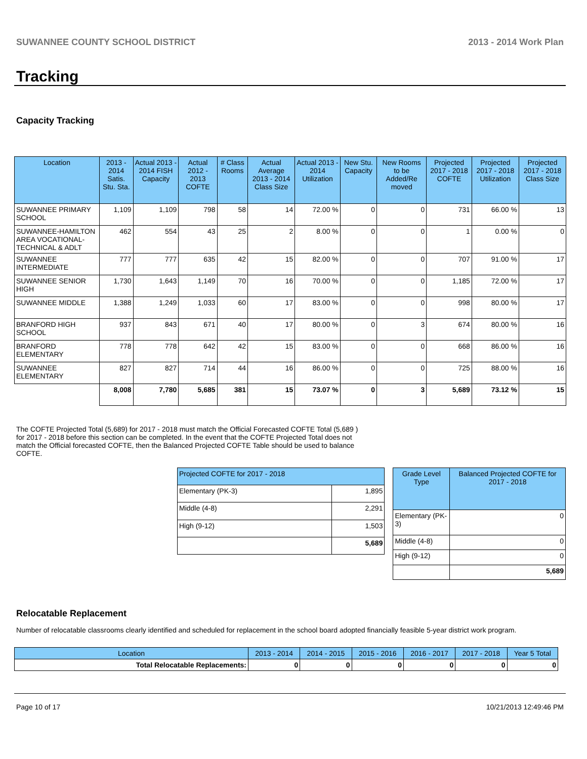SUWANNEE COUNTY SCHOOL DISTRICT 2013 - 2014 Work Plan
Tracking
Capacity Tracking
| Location | 2013 - 2014 Satis. Stu. Sta. | Actual 2013 - 2014 FISH Capacity | Actual 2012 - 2013 COFTE | # Class Rooms | Actual Average 2013 - 2014 Class Size | Actual 2013 - 2014 Utilization | New Stu. Capacity | New Rooms to be Added/Re moved | Projected 2017 - 2018 COFTE | Projected 2017 - 2018 Utilization | Projected 2017 - 2018 Class Size |
| --- | --- | --- | --- | --- | --- | --- | --- | --- | --- | --- | --- |
| SUWANNEE PRIMARY SCHOOL | 1,109 | 1,109 | 798 | 58 | 14 | 72.00 % | 0 | 0 | 731 | 66.00 % | 13 |
| SUWANNEE-HAMILTON AREA VOCATIONAL-TECHNICAL & ADLT | 462 | 554 | 43 | 25 | 2 | 8.00 % | 0 | 0 | 1 | 0.00 % | 0 |
| SUWANNEE INTERMEDIATE | 777 | 777 | 635 | 42 | 15 | 82.00 % | 0 | 0 | 707 | 91.00 % | 17 |
| SUWANNEE SENIOR HIGH | 1,730 | 1,643 | 1,149 | 70 | 16 | 70.00 % | 0 | 0 | 1,185 | 72.00 % | 17 |
| SUWANNEE MIDDLE | 1,388 | 1,249 | 1,033 | 60 | 17 | 83.00 % | 0 | 0 | 998 | 80.00 % | 17 |
| BRANFORD HIGH SCHOOL | 937 | 843 | 671 | 40 | 17 | 80.00 % | 0 | 3 | 674 | 80.00 % | 16 |
| BRANFORD ELEMENTARY | 778 | 778 | 642 | 42 | 15 | 83.00 % | 0 | 0 | 668 | 86.00 % | 16 |
| SUWANNEE ELEMENTARY | 827 | 827 | 714 | 44 | 16 | 86.00 % | 0 | 0 | 725 | 88.00 % | 16 |
| | 8,008 | 7,780 | 5,685 | 381 | 15 | 73.07 % | 0 | 3 | 5,689 | 73.12 % | 15 |
The COFTE Projected Total (5,689) for 2017 - 2018 must match the Official Forecasted COFTE Total (5,689 ) for 2017 - 2018 before this section can be completed. In the event that the COFTE Projected Total does not match the Official forecasted COFTE, then the Balanced Projected COFTE Table should be used to balance COFTE.
| Projected COFTE for 2017 - 2018 | |
| --- | --- |
| Elementary (PK-3) | 1,895 |
| Middle (4-8) | 2,291 |
| High (9-12) | 1,503 |
| | 5,689 |
| Grade Level Type | Balanced Projected COFTE for 2017 - 2018 |
| --- | --- |
| Elementary (PK-3) | 0 |
| Middle (4-8) | 0 |
| High (9-12) | 0 |
| | 5,689 |
Relocatable Replacement
Number of relocatable classrooms clearly identified and scheduled for replacement in the school board adopted financially feasible 5-year district work program.
| Location | 2013 - 2014 | 2014 - 2015 | 2015 - 2016 | 2016 - 2017 | 2017 - 2018 | Year 5 Total |
| --- | --- | --- | --- | --- | --- | --- |
| Total Relocatable Replacements: | 0 | 0 | 0 | 0 | 0 | 0 |
Page 10 of 17 10/21/2013 12:49:46 PM